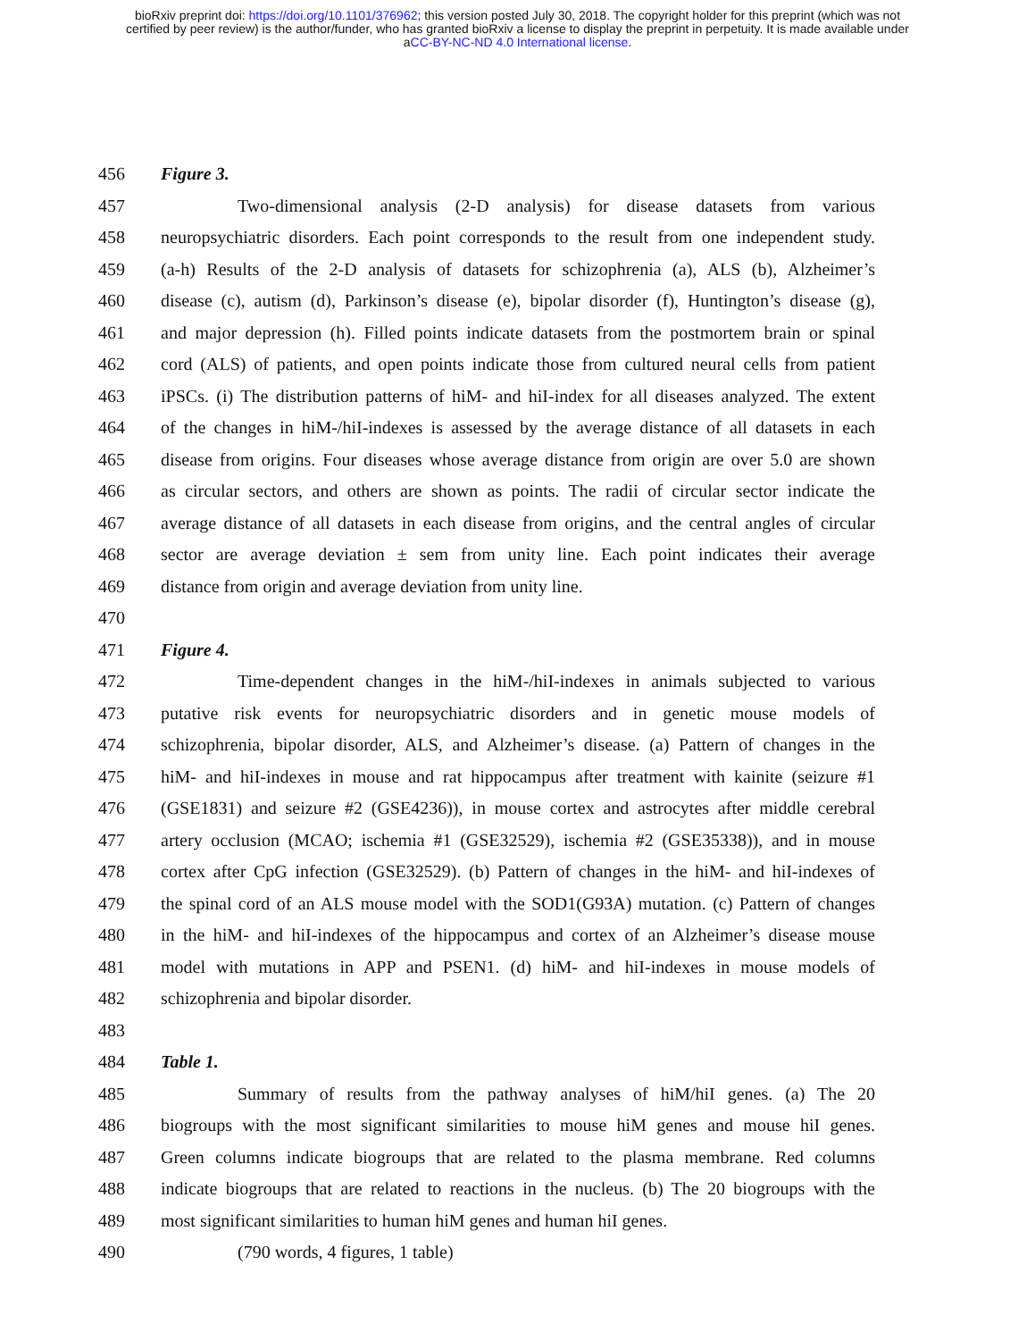bioRxiv preprint doi: https://doi.org/10.1101/376962; this version posted July 30, 2018. The copyright holder for this preprint (which was not
certified by peer review) is the author/funder, who has granted bioRxiv a license to display the preprint in perpetuity. It is made available under
aCC-BY-NC-ND 4.0 International license.
456 Figure 3.
457 Two-dimensional analysis (2-D analysis) for disease datasets from various
458 neuropsychiatric disorders. Each point corresponds to the result from one independent study.
459 (a-h) Results of the 2-D analysis of datasets for schizophrenia (a), ALS (b), Alzheimer’s
460 disease (c), autism (d), Parkinson’s disease (e), bipolar disorder (f), Huntington’s disease (g),
461 and major depression (h). Filled points indicate datasets from the postmortem brain or spinal
462 cord (ALS) of patients, and open points indicate those from cultured neural cells from patient
463 iPSCs. (i) The distribution patterns of hiM- and hiI-index for all diseases analyzed. The extent
464 of the changes in hiM-/hiI-indexes is assessed by the average distance of all datasets in each
465 disease from origins. Four diseases whose average distance from origin are over 5.0 are shown
466 as circular sectors, and others are shown as points. The radii of circular sector indicate the
467 average distance of all datasets in each disease from origins, and the central angles of circular
468 sector are average deviation ± sem from unity line. Each point indicates their average
469 distance from origin and average deviation from unity line.
470
471 Figure 4.
472 Time-dependent changes in the hiM-/hiI-indexes in animals subjected to various
473 putative risk events for neuropsychiatric disorders and in genetic mouse models of
474 schizophrenia, bipolar disorder, ALS, and Alzheimer’s disease. (a) Pattern of changes in the
475 hiM- and hiI-indexes in mouse and rat hippocampus after treatment with kainite (seizure #1
476 (GSE1831) and seizure #2 (GSE4236)), in mouse cortex and astrocytes after middle cerebral
477 artery occlusion (MCAO; ischemia #1 (GSE32529), ischemia #2 (GSE35338)), and in mouse
478 cortex after CpG infection (GSE32529). (b) Pattern of changes in the hiM- and hiI-indexes of
479 the spinal cord of an ALS mouse model with the SOD1(G93A) mutation. (c) Pattern of changes
480 in the hiM- and hiI-indexes of the hippocampus and cortex of an Alzheimer’s disease mouse
481 model with mutations in APP and PSEN1. (d) hiM- and hiI-indexes in mouse models of
482 schizophrenia and bipolar disorder.
483
484 Table 1.
485 Summary of results from the pathway analyses of hiM/hiI genes. (a) The 20
486 biogroups with the most significant similarities to mouse hiM genes and mouse hiI genes.
487 Green columns indicate biogroups that are related to the plasma membrane. Red columns
488 indicate biogroups that are related to reactions in the nucleus. (b) The 20 biogroups with the
489 most significant similarities to human hiM genes and human hiI genes.
490 (790 words, 4 figures, 1 table)